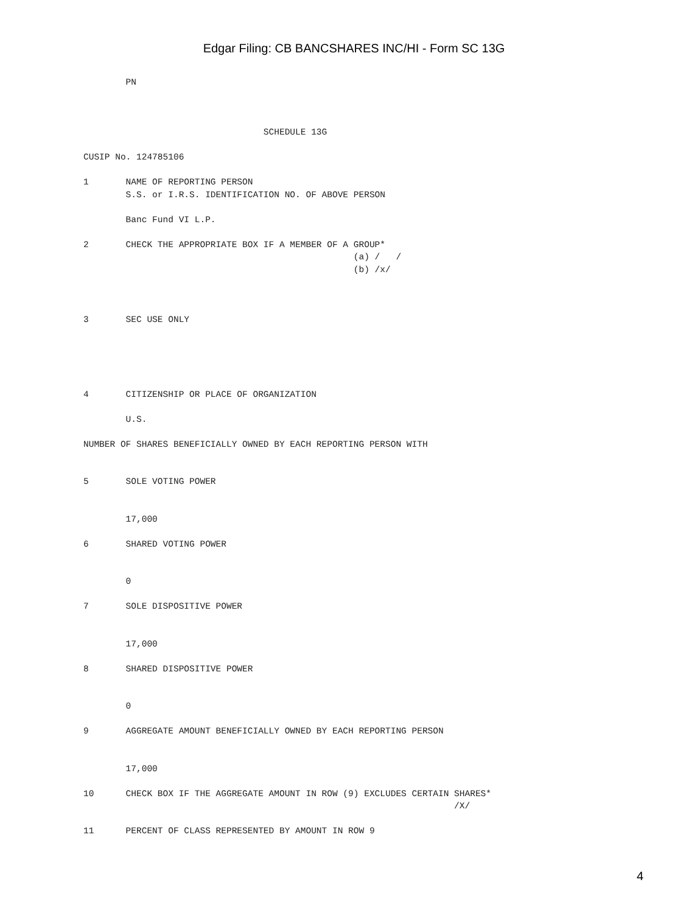Edgar Filing: CB BANCSHARES INC/HI - Form SC 13G
        PN



                                  SCHEDULE 13G

CUSIP No. 124785106

1       NAME OF REPORTING PERSON
        S.S. or I.R.S. IDENTIFICATION NO. OF ABOVE PERSON

        Banc Fund VI L.P.

2       CHECK THE APPROPRIATE BOX IF A MEMBER OF A GROUP*
                                                   (a) /   /
                                                   (b) /x/



3       SEC USE ONLY





4       CITIZENSHIP OR PLACE OF ORGANIZATION

        U.S.

NUMBER OF SHARES BENEFICIALLY OWNED BY EACH REPORTING PERSON WITH


5       SOLE VOTING POWER


        17,000

6       SHARED VOTING POWER


        0

7       SOLE DISPOSITIVE POWER


        17,000

8       SHARED DISPOSITIVE POWER


        0

9       AGGREGATE AMOUNT BENEFICIALLY OWNED BY EACH REPORTING PERSON


        17,000

10      CHECK BOX IF THE AGGREGATE AMOUNT IN ROW (9) EXCLUDES CERTAIN SHARES*
                                                                      /X/

11      PERCENT OF CLASS REPRESENTED BY AMOUNT IN ROW 9
4